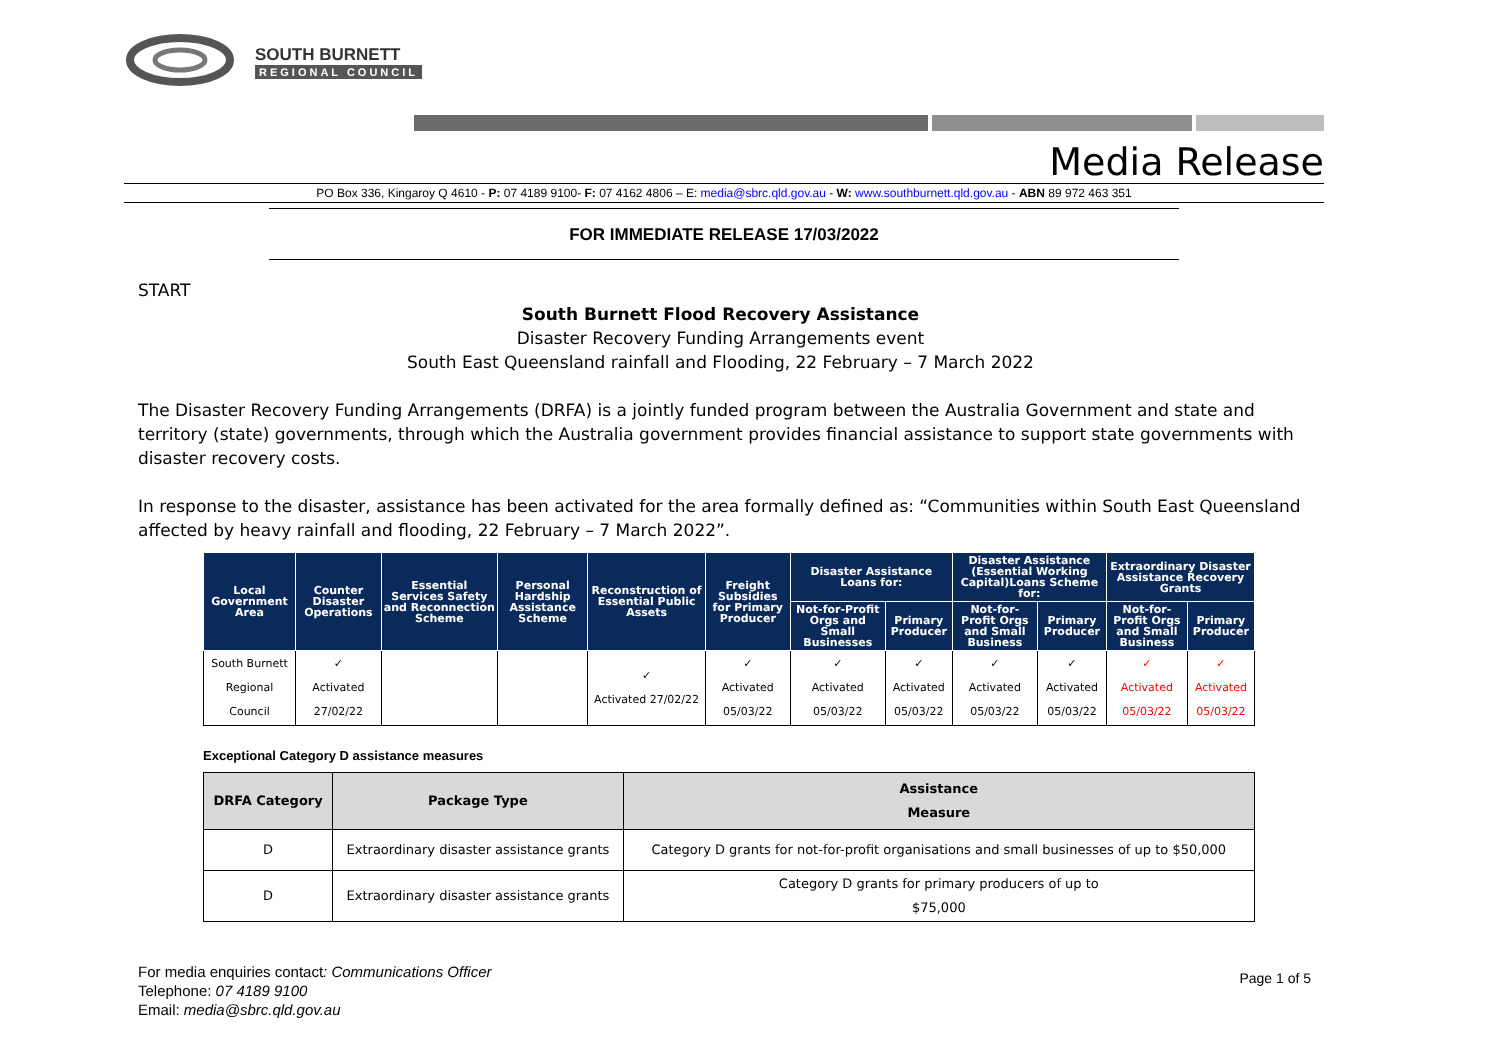SOUTH BURNETT
REGIONAL COUNCIL
Media Release
PO Box 336, Kingaroy Q 4610 - P: 07 4189 9100- F: 07 4162 4806 – E: media@sbrc.qld.gov.au - W: www.southburnett.qld.gov.au - ABN 89 972 463 351
FOR IMMEDIATE RELEASE 17/03/2022
START
South Burnett Flood Recovery Assistance
Disaster Recovery Funding Arrangements event
South East Queensland rainfall and Flooding, 22 February – 7 March 2022
The Disaster Recovery Funding Arrangements (DRFA) is a jointly funded program between the Australia Government and state and territory (state) governments, through which the Australia government provides financial assistance to support state governments with disaster recovery costs.
In response to the disaster, assistance has been activated for the area formally defined as: “Communities within South East Queensland affected by heavy rainfall and flooding, 22 February – 7 March 2022”.
| Local Government Area | Counter Disaster Operations | Essential Services Safety and Reconnection Scheme | Personal Hardship Assistance Scheme | Reconstruction of Essential Public Assets | Freight Subsidies for Primary Producer | Disaster Assistance Loans for: | | Disaster Assistance (Essential Working Capital)Loans Scheme for: | | Extraordinary Disaster Assistance Recovery Grants | |
| --- | --- | --- | --- | --- | --- | --- | --- | --- | --- | --- | --- |
| | | | | | | Not-for-Profit Orgs and Small Businesses | Primary Producer | Not-for-Profit Orgs and Small Business | Primary Producer | Not-for-Profit Orgs and Small Business | Primary Producer |
| South Burnett Regional Council | ✓ Activated 27/02/22 | | | ✓ Activated 27/02/22 | ✓ Activated 05/03/22 | ✓ Activated 05/03/22 | ✓ Activated 05/03/22 | ✓ Activated 05/03/22 | ✓ Activated 05/03/22 | ✓ Activated 05/03/22 | ✓ Activated 05/03/22 |
Exceptional Category D assistance measures
| DRFA Category | Package Type | Assistance Measure |
| --- | --- | --- |
| D | Extraordinary disaster assistance grants | Category D grants for not-for-profit organisations and small businesses of up to $50,000 |
| D | Extraordinary disaster assistance grants | Category D grants for primary producers of up to $75,000 |
For media enquiries contact: Communications Officer
Telephone: 07 4189 9100
Email: media@sbrc.qld.gov.au
Page 1 of 5